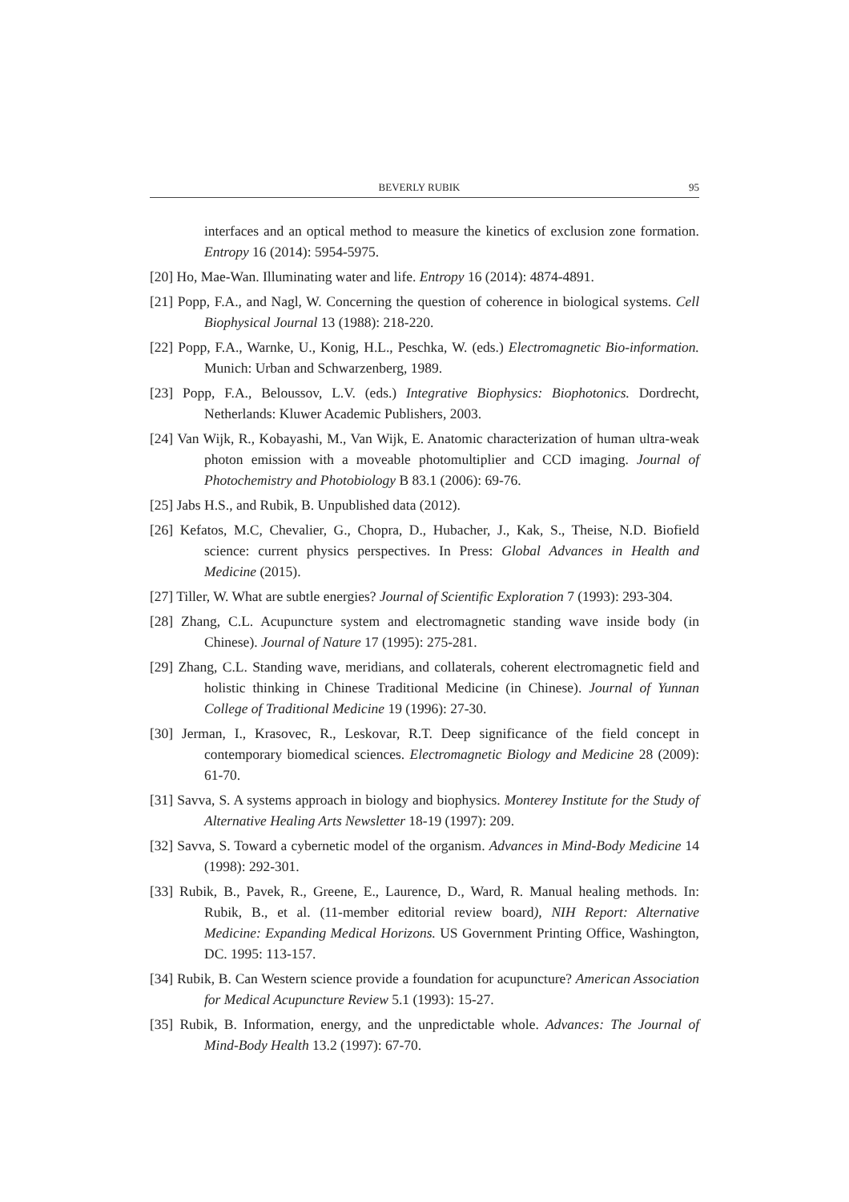BEVERLY RUBIK 95
interfaces and an optical method to measure the kinetics of exclusion zone formation. Entropy 16 (2014): 5954-5975.
[20] Ho, Mae-Wan. Illuminating water and life. Entropy 16 (2014): 4874-4891.
[21] Popp, F.A., and Nagl, W. Concerning the question of coherence in biological systems. Cell Biophysical Journal 13 (1988): 218-220.
[22] Popp, F.A., Warnke, U., Konig, H.L., Peschka, W. (eds.) Electromagnetic Bio-information. Munich: Urban and Schwarzenberg, 1989.
[23] Popp, F.A., Beloussov, L.V. (eds.) Integrative Biophysics: Biophotonics. Dordrecht, Netherlands: Kluwer Academic Publishers, 2003.
[24] Van Wijk, R., Kobayashi, M., Van Wijk, E. Anatomic characterization of human ultra-weak photon emission with a moveable photomultiplier and CCD imaging. Journal of Photochemistry and Photobiology B 83.1 (2006): 69-76.
[25] Jabs H.S., and Rubik, B. Unpublished data (2012).
[26] Kefatos, M.C, Chevalier, G., Chopra, D., Hubacher, J., Kak, S., Theise, N.D. Biofield science: current physics perspectives. In Press: Global Advances in Health and Medicine (2015).
[27] Tiller, W. What are subtle energies? Journal of Scientific Exploration 7 (1993): 293-304.
[28] Zhang, C.L. Acupuncture system and electromagnetic standing wave inside body (in Chinese). Journal of Nature 17 (1995): 275-281.
[29] Zhang, C.L. Standing wave, meridians, and collaterals, coherent electromagnetic field and holistic thinking in Chinese Traditional Medicine (in Chinese). Journal of Yunnan College of Traditional Medicine 19 (1996): 27-30.
[30] Jerman, I., Krasovec, R., Leskovar, R.T. Deep significance of the field concept in contemporary biomedical sciences. Electromagnetic Biology and Medicine 28 (2009): 61-70.
[31] Savva, S. A systems approach in biology and biophysics. Monterey Institute for the Study of Alternative Healing Arts Newsletter 18-19 (1997): 209.
[32] Savva, S. Toward a cybernetic model of the organism. Advances in Mind-Body Medicine 14 (1998): 292-301.
[33] Rubik, B., Pavek, R., Greene, E., Laurence, D., Ward, R. Manual healing methods. In: Rubik, B., et al. (11-member editorial review board), NIH Report: Alternative Medicine: Expanding Medical Horizons. US Government Printing Office, Washington, DC. 1995: 113-157.
[34] Rubik, B. Can Western science provide a foundation for acupuncture? American Association for Medical Acupuncture Review 5.1 (1993): 15-27.
[35] Rubik, B. Information, energy, and the unpredictable whole. Advances: The Journal of Mind-Body Health 13.2 (1997): 67-70.